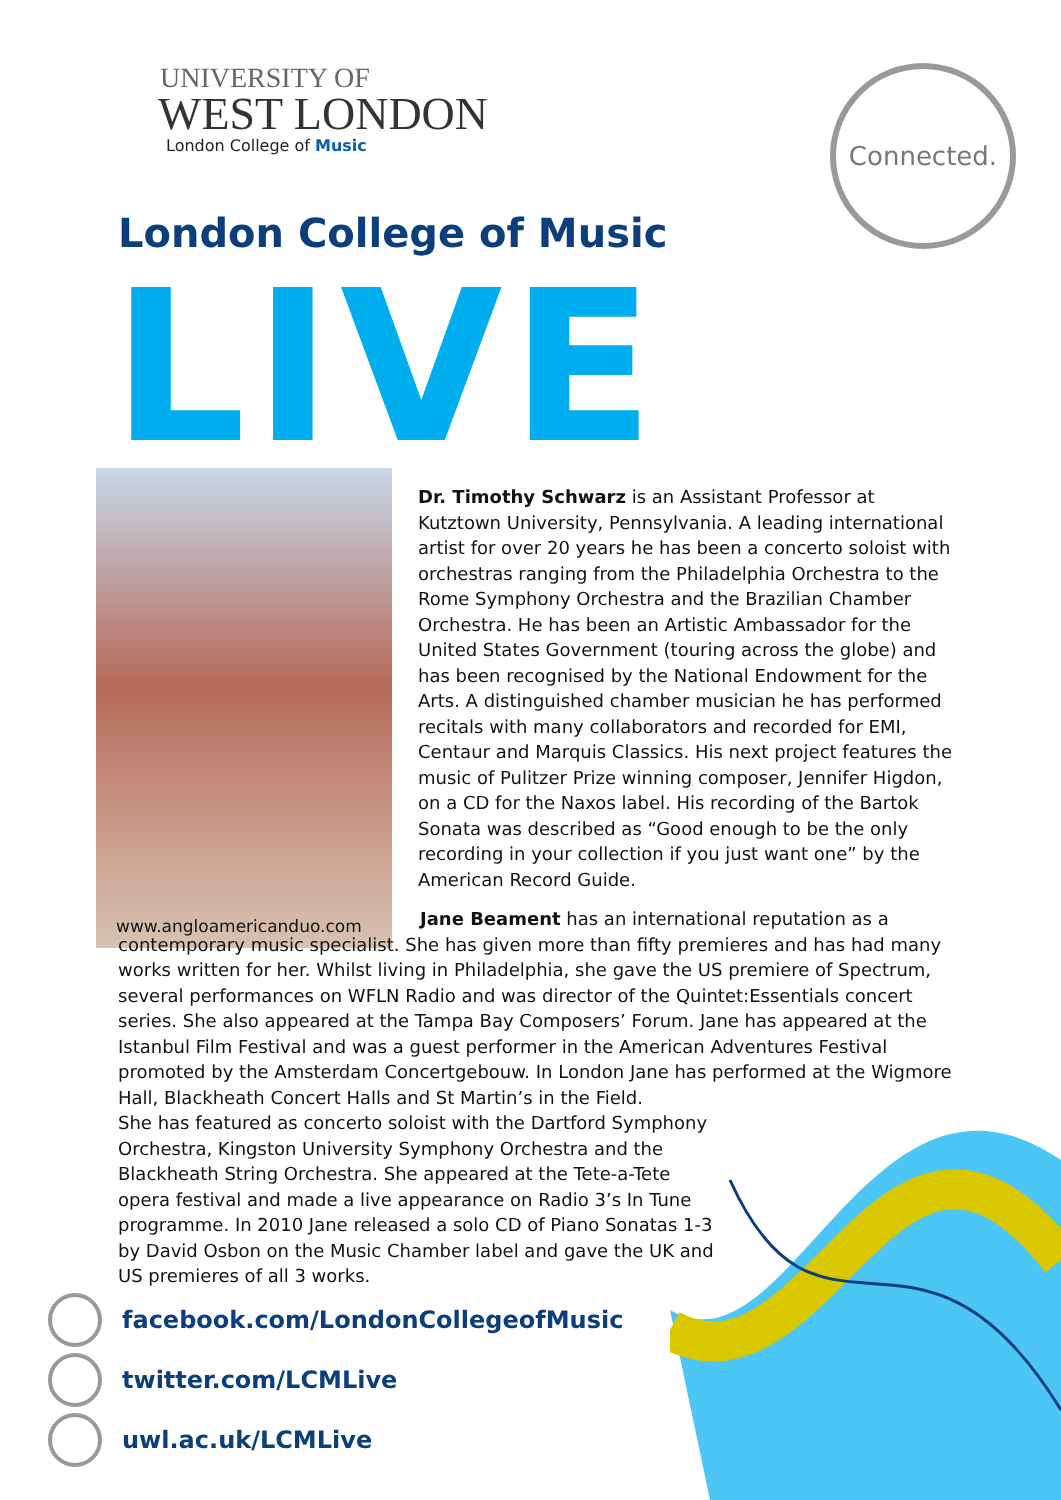UNIVERSITY OF
WEST LONDON
London College of Music
Connected.
London College of Music
LIVE
www.angloamericanduo.com
Dr. Timothy Schwarz is an Assistant Professor at Kutztown University, Pennsylvania. A leading international artist for over 20 years he has been a concerto soloist with orchestras ranging from the Philadelphia Orchestra to the Rome Symphony Orchestra and the Brazilian Chamber Orchestra. He has been an Artistic Ambassador for the United States Government (touring across the globe) and has been recognised by the National Endowment for the Arts. A distinguished chamber musician he has performed recitals with many collaborators and recorded for EMI, Centaur and Marquis Classics. His next project features the music of Pulitzer Prize winning composer, Jennifer Higdon, on a CD for the Naxos label. His recording of the Bartok Sonata was described as “Good enough to be the only recording in your collection if you just want one” by the American Record Guide.
Jane Beament has an international reputation as a contemporary music specialist. She has given more than fifty premieres and has had many works written for her. Whilst living in Philadelphia, she gave the US premiere of Spectrum, several performances on WFLN Radio and was director of the Quintet:Essentials concert series. She also appeared at the Tampa Bay Composers’ Forum. Jane has appeared at the Istanbul Film Festival and was a guest performer in the American Adventures Festival promoted by the Amsterdam Concertgebouw. In London Jane has performed at the Wigmore Hall, Blackheath Concert Halls and St Martin’s in the Field.
She has featured as concerto soloist with the Dartford Symphony Orchestra, Kingston University Symphony Orchestra and the Blackheath String Orchestra. She appeared at the Tete-a-Tete opera festival and made a live appearance on Radio 3’s In Tune programme. In 2010 Jane released a solo CD of Piano Sonatas 1-3 by David Osbon on the Music Chamber label and gave the UK and US premieres of all 3 works.
facebook.com/LondonCollegeofMusic
twitter.com/LCMLive
uwl.ac.uk/LCMLive